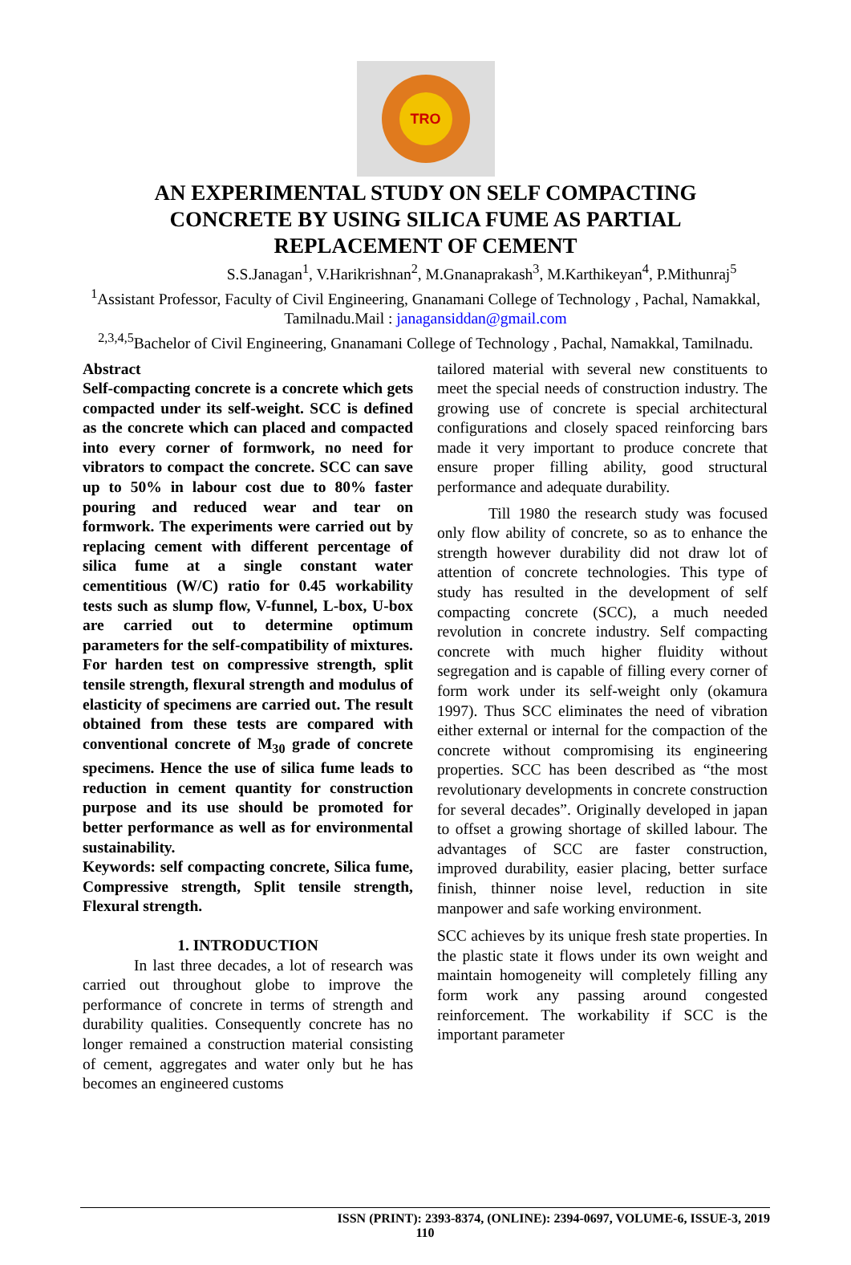TRO
AN EXPERIMENTAL STUDY ON SELF COMPACTING CONCRETE BY USING SILICA FUME AS PARTIAL REPLACEMENT OF CEMENT
S.S.Janagan<sup>1</sup>, V.Harikrishnan<sup>2</sup>, M.Gnanaprakash<sup>3</sup>, M.Karthikeyan<sup>4</sup>, P.Mithunraj<sup>5</sup>
<sup>1</sup> Assistant Professor, Faculty of Civil Engineering, Gnanamani College of Technology , Pachal, Namakkal, Tamilnadu.Mail : janagansiddan@gmail.com
<sup>2,3,4,5</sup>Bachelor of Civil Engineering, Gnanamani College of Technology , Pachal, Namakkal, Tamilnadu.
Abstract
Self-compacting concrete is a concrete which gets compacted under its self-weight. SCC is defined as the concrete which can placed and compacted into every corner of formwork, no need for vibrators to compact the concrete. SCC can save up to 50% in labour cost due to 80% faster pouring and reduced wear and tear on formwork. The experiments were carried out by replacing cement with different percentage of silica fume at a single constant water cementitious (W/C) ratio for 0.45 workability tests such as slump flow, V-funnel, L-box, U-box are carried out to determine optimum parameters for the self-compatibility of mixtures. For harden test on compressive strength, split tensile strength, flexural strength and modulus of elasticity of specimens are carried out. The result obtained from these tests are compared with conventional concrete of M<sub>30</sub> grade of concrete specimens. Hence the use of silica fume leads to reduction in cement quantity for construction purpose and its use should be promoted for better performance as well as for environmental sustainability.
Keywords: self compacting concrete, Silica fume, Compressive strength, Split tensile strength, Flexural strength.
1. INTRODUCTION
In last three decades, a lot of research was carried out throughout globe to improve the performance of concrete in terms of strength and durability qualities. Consequently concrete has no longer remained a construction material consisting of cement, aggregates and water only but he has becomes an engineered customs
tailored material with several new constituents to meet the special needs of construction industry. The growing use of concrete is special architectural configurations and closely spaced reinforcing bars made it very important to produce concrete that ensure proper filling ability, good structural performance and adequate durability.
Till 1980 the research study was focused only flow ability of concrete, so as to enhance the strength however durability did not draw lot of attention of concrete technologies. This type of study has resulted in the development of self compacting concrete (SCC), a much needed revolution in concrete industry. Self compacting concrete with much higher fluidity without segregation and is capable of filling every corner of form work under its self-weight only (okamura 1997). Thus SCC eliminates the need of vibration either external or internal for the compaction of the concrete without compromising its engineering properties. SCC has been described as “the most revolutionary developments in concrete construction for several decades”. Originally developed in japan to offset a growing shortage of skilled labour. The advantages of SCC are faster construction, improved durability, easier placing, better surface finish, thinner noise level, reduction in site manpower and safe working environment.
SCC achieves by its unique fresh state properties. In the plastic state it flows under its own weight and maintain homogeneity will completely filling any form work any passing around congested reinforcement. The workability if SCC is the important parameter
ISSN (PRINT): 2393-8374, (ONLINE): 2394-0697, VOLUME-6, ISSUE-3, 2019
110